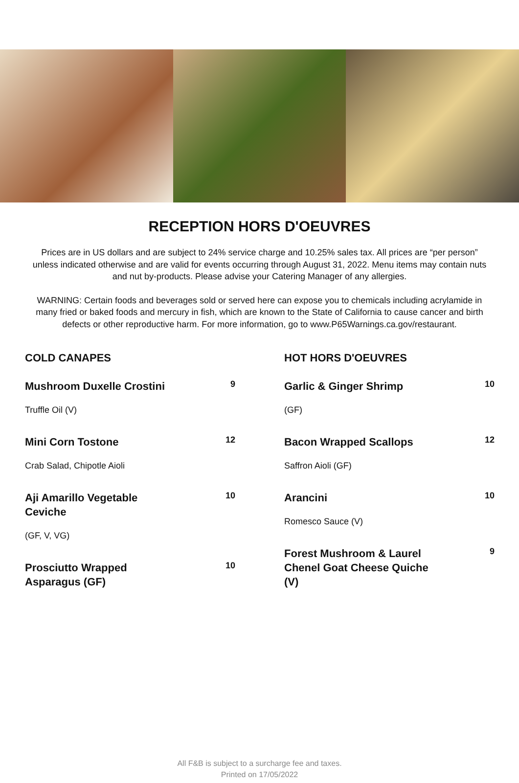RECEPTION HORS D'OEUVRES
Prices are in US dollars and are subject to 24% service charge and 10.25% sales tax. All prices are “per person” unless indicated otherwise and are valid for events occurring through August 31, 2022. Menu items may contain nuts and nut by-products. Please advise your Catering Manager of any allergies.
WARNING: Certain foods and beverages sold or served here can expose you to chemicals including acrylamide in many fried or baked foods and mercury in fish, which are known to the State of California to cause cancer and birth defects or other reproductive harm. For more information, go to www.P65Warnings.ca.gov/restaurant.
COLD CANAPES
Mushroom Duxelle Crostini
9
Truffle Oil (V)
Mini Corn Tostone
12
Crab Salad, Chipotle Aioli
Aji Amarillo Vegetable Ceviche
10
(GF, V, VG)
Prosciutto Wrapped Asparagus (GF)
10
HOT HORS D'OEUVRES
Garlic & Ginger Shrimp
10
(GF)
Bacon Wrapped Scallops
12
Saffron Aioli (GF)
Arancini
10
Romesco Sauce (V)
Forest Mushroom & Laurel Chenel Goat Cheese Quiche (V)
9
All F&B is subject to a surcharge fee and taxes.
Printed on 17/05/2022